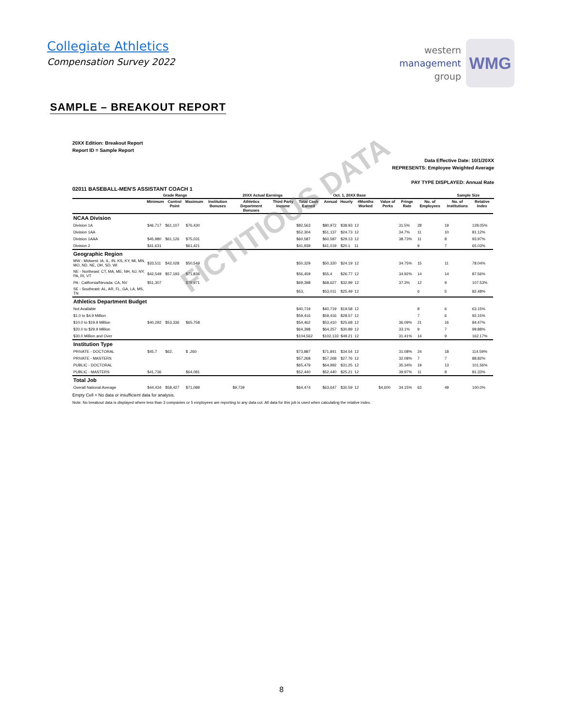Collegiate Athletics
Compensation Survey 2022
western
management
group
WMG
SAMPLE – BREAKOUT REPORT
20XX Edition: Breakout Report
Report ID = Sample Report
Data Effective Date: 10/1/20XX
REPRESENTS: Employee Weighted Average
PAY TYPE DISPLAYED: Annual Rate
02011 BASEBALL-MEN'S ASSISTANT COACH 1
| | Grade Range | | | 20XX Actual Earnings | | | | Oct. 1, 20XX Base | | | | | | Sample Size | | |
| --- | --- | --- | --- | --- | --- | --- | --- | --- | --- | --- | --- | --- | --- | --- | --- | --- |
| | Minimum | Control Point | Maximum | Institution Bonuses | Athletics Department Bonuses | Third Party Income | Total Cash Earned | Annual | Hourly | #Months Worked | Value of Perks | Fringe Rate | No. of Employees | No. of Institutions | Relative Index | |
| NCAA Division | | | | | | | | | | | | | | | | |
| Division 1A | $46,717 | $61,107 | $76,430 | | | | $82,563 | $80,972 | $38.93 | 12 | | 31.5% | 28 | 19 | 128.05% | |
| Division 1AA | | | | | | | $52,304 | $51,137 | $24.73 | 12 | | 34.7% | 11 | 10 | 81.12% | |
| Division 1AAA | $45,980 | $61,126 | $75,031 | | | | $60,587 | $60,587 | $29.13 | 12 | | 38.73% | 11 | 8 | 93.97% | |
| Division 2 | $41,631 | | $61,421 | | | | $41,939 | $41,019 | $20.1 | 11 | | | 9 | 7 | 65.03% | |
| Geographic Region | | | | | | | | | | | | | | | | |
| MW - Midwest: IA, IL, IN, KS, KY, MI, MN, MO, ND, NE, OH, SD, WI | $33,511 | $42,028 | $50,549 | | | | $50,329 | $50,320 | $24.19 | 12 | | 34.75% | 15 | 11 | 78.04% | |
| NE - Northeast: CT, MA, ME, NH, NJ, NY, PA, RI, VT | $42,549 | $57,193 | $71,836 | | | | $56,459 | $55,4 | $26.77 | 12 | | 34.92% | 14 | 14 | 87.56% | |
| PA - California/Nevada: CA, NV | $51,307 | | $79,971 | | | | $69,398 | $68,627 | $32.99 | 12 | | 37.3% | 12 | 9 | 107.53% | |
| SE - Southeast: AL, AR, FL, GA, LA, MS, TN | | | | | | | $53, | $53,011 | $25.49 | 12 | | | 6 | 5 | 82.48% | |
| Athletics Department Budget | | | | | | | | | | | | | | | | |
| Not Available | | | | | | | $40,719 | $40,719 | $19.58 | 12 | | | 8 | 6 | 63.15% | |
| $1.0 to $4.9 Million | | | | | | | $59,416 | $59,416 | $28.57 | 12 | | | 7 | 6 | 92.15% | |
| $10.0 to $19.9 Million | $40,292 | $53,336 | $65,758 | | | | $54,462 | $53,410 | $25.68 | 12 | | 36.09% | 21 | 16 | 84.47% | |
| $20.0 to $29.9 Million | | | | | | | $64,398 | $64,257 | $30.89 | 12 | | 33.1% | 9 | 7 | 99.88% | |
| $30.0 Million and Over | | | | | | | $104,562 | $102,133 | $49.21 | 12 | | 31.41% | 14 | 9 | 162.17% | |
| Institution Type | | | | | | | | | | | | | | | | |
| PRIVATE - DOCTORAL | $45,7 | $62, | $ ,260 | | | | $73,887 | $71,841 | $34.54 | 12 | | 31.08% | 24 | 18 | 114.59% | |
| PRIVATE - MASTERS | | | | | | | $57,268 | $57,268 | $27.76 | 12 | | 32.08% | 7 | 7 | 88.82% | |
| PUBLIC - DOCTORAL | | | | | | | $65,479 | $64,992 | $31.25 | 12 | | 35.34% | 19 | 13 | 101.56% | |
| PUBLIC - MASTERS | $41,736 | | $64,081 | | | | $52,440 | $52,440 | $25.21 | 12 | | 39.97% | 11 | 8 | 81.33% | |
| Total Job | | | | | | | | | | | | | | | | |
| Overall National Average | $44,434 | $58,427 | $71,089 | | $9,739 | | $64,474 | $63,647 | $30.59 | 12 | $4,600 | 34.15% | 63 | 49 | 100.0% | |
Empty Cell = No data or insufficient data for analysis.
Note: No breakout data is displayed where less than 3 companies or 5 employees are reporting to any data cut. All data for this job is used when calculating the relative index.
FICTITIOUS DATA
8